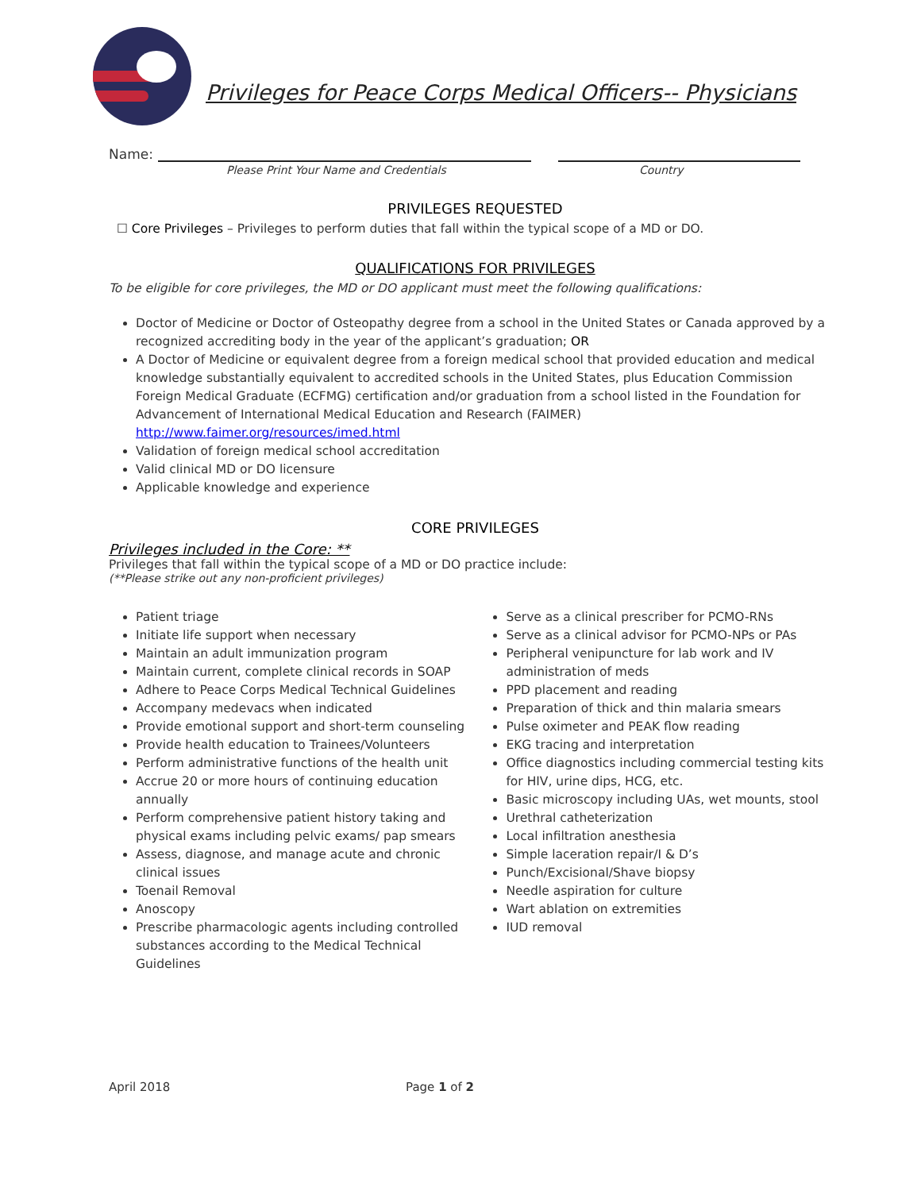Privileges for Peace Corps Medical Officers-- Physicians
Name:
Please Print Your Name and Credentials Country
PRIVILEGES REQUESTED
☐ Core Privileges – Privileges to perform duties that fall within the typical scope of a MD or DO.
QUALIFICATIONS FOR PRIVILEGES
To be eligible for core privileges, the MD or DO applicant must meet the following qualifications:
Doctor of Medicine or Doctor of Osteopathy degree from a school in the United States or Canada approved by a recognized accrediting body in the year of the applicant’s graduation; OR
A Doctor of Medicine or equivalent degree from a foreign medical school that provided education and medical knowledge substantially equivalent to accredited schools in the United States, plus Education Commission Foreign Medical Graduate (ECFMG) certification and/or graduation from a school listed in the Foundation for Advancement of International Medical Education and Research (FAIMER) http://www.faimer.org/resources/imed.html
Validation of foreign medical school accreditation
Valid clinical MD or DO licensure
Applicable knowledge and experience
CORE PRIVILEGES
Privileges included in the Core: **
Privileges that fall within the typical scope of a MD or DO practice include:
(**Please strike out any non-proficient privileges)
Patient triage
Initiate life support when necessary
Maintain an adult immunization program
Maintain current, complete clinical records in SOAP
Adhere to Peace Corps Medical Technical Guidelines
Accompany medevacs when indicated
Provide emotional support and short-term counseling
Provide health education to Trainees/Volunteers
Perform administrative functions of the health unit
Accrue 20 or more hours of continuing education annually
Perform comprehensive patient history taking and physical exams including pelvic exams/ pap smears
Assess, diagnose, and manage acute and chronic clinical issues
Toenail Removal
Anoscopy
Prescribe pharmacologic agents including controlled substances according to the Medical Technical Guidelines
Serve as a clinical prescriber for PCMO-RNs
Serve as a clinical advisor for PCMO-NPs or PAs
Peripheral venipuncture for lab work and IV administration of meds
PPD placement and reading
Preparation of thick and thin malaria smears
Pulse oximeter and PEAK flow reading
EKG tracing and interpretation
Office diagnostics including commercial testing kits for HIV, urine dips, HCG, etc.
Basic microscopy including UAs, wet mounts, stool
Urethral catheterization
Local infiltration anesthesia
Simple laceration repair/I & D’s
Punch/Excisional/Shave biopsy
Needle aspiration for culture
Wart ablation on extremities
IUD removal
April 2018 Page 1 of 2